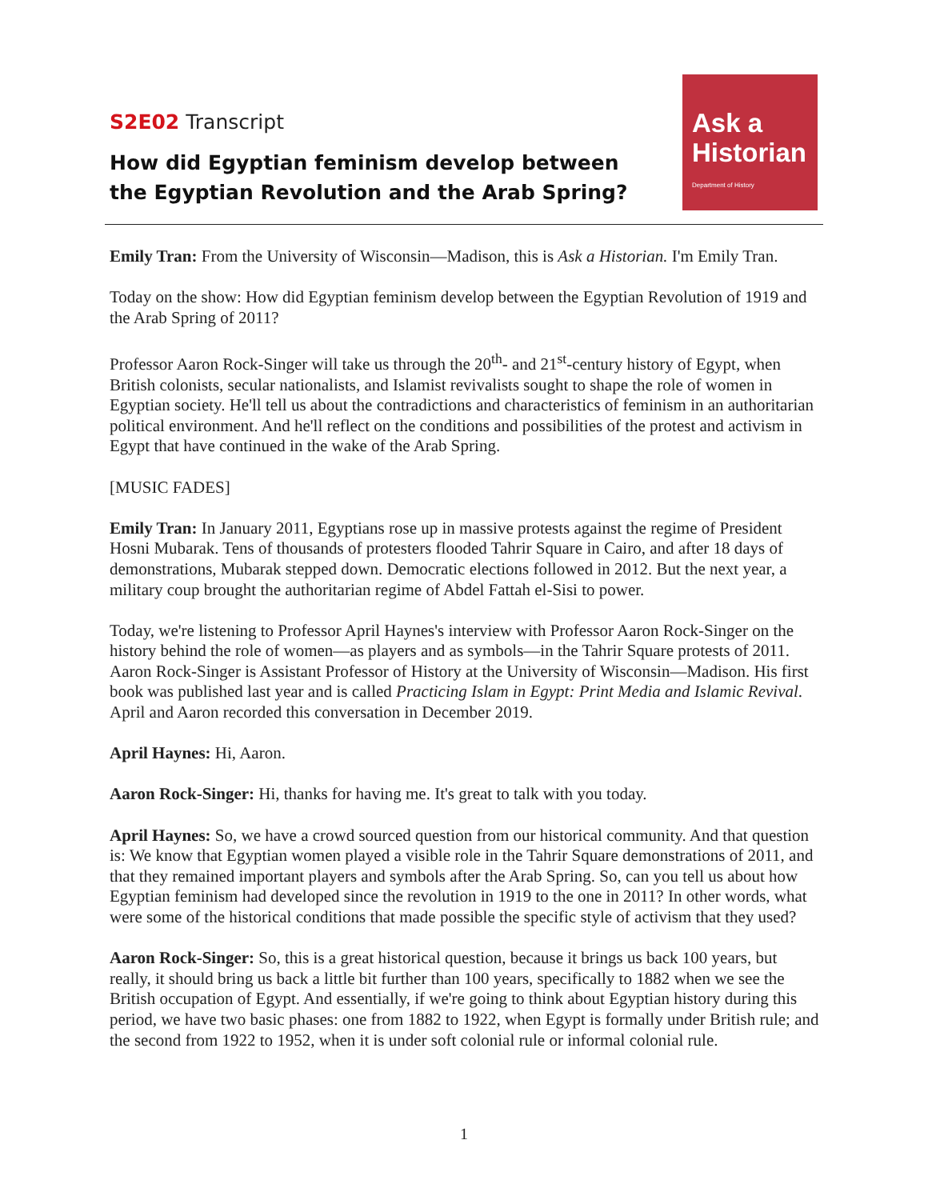S2E02 Transcript
How did Egyptian feminism develop between the Egyptian Revolution and the Arab Spring?
Ask a
Historian
Department of History
Emily Tran: From the University of Wisconsin—Madison, this is Ask a Historian. I'm Emily Tran.
Today on the show: How did Egyptian feminism develop between the Egyptian Revolution of 1919 and the Arab Spring of 2011?
Professor Aaron Rock-Singer will take us through the 20<sup>th</sup>- and 21<sup>st</sup>-century history of Egypt, when British colonists, secular nationalists, and Islamist revivalists sought to shape the role of women in Egyptian society. He'll tell us about the contradictions and characteristics of feminism in an authoritarian political environment. And he'll reflect on the conditions and possibilities of the protest and activism in Egypt that have continued in the wake of the Arab Spring.
[MUSIC FADES]
Emily Tran: In January 2011, Egyptians rose up in massive protests against the regime of President Hosni Mubarak. Tens of thousands of protesters flooded Tahrir Square in Cairo, and after 18 days of demonstrations, Mubarak stepped down. Democratic elections followed in 2012. But the next year, a military coup brought the authoritarian regime of Abdel Fattah el-Sisi to power.
Today, we're listening to Professor April Haynes's interview with Professor Aaron Rock-Singer on the history behind the role of women—as players and as symbols—in the Tahrir Square protests of 2011. Aaron Rock-Singer is Assistant Professor of History at the University of Wisconsin—Madison. His first book was published last year and is called Practicing Islam in Egypt: Print Media and Islamic Revival. April and Aaron recorded this conversation in December 2019.
April Haynes: Hi, Aaron.
Aaron Rock-Singer: Hi, thanks for having me. It's great to talk with you today.
April Haynes: So, we have a crowd sourced question from our historical community. And that question is: We know that Egyptian women played a visible role in the Tahrir Square demonstrations of 2011, and that they remained important players and symbols after the Arab Spring. So, can you tell us about how Egyptian feminism had developed since the revolution in 1919 to the one in 2011? In other words, what were some of the historical conditions that made possible the specific style of activism that they used?
Aaron Rock-Singer: So, this is a great historical question, because it brings us back 100 years, but really, it should bring us back a little bit further than 100 years, specifically to 1882 when we see the British occupation of Egypt. And essentially, if we're going to think about Egyptian history during this period, we have two basic phases: one from 1882 to 1922, when Egypt is formally under British rule; and the second from 1922 to 1952, when it is under soft colonial rule or informal colonial rule.
1